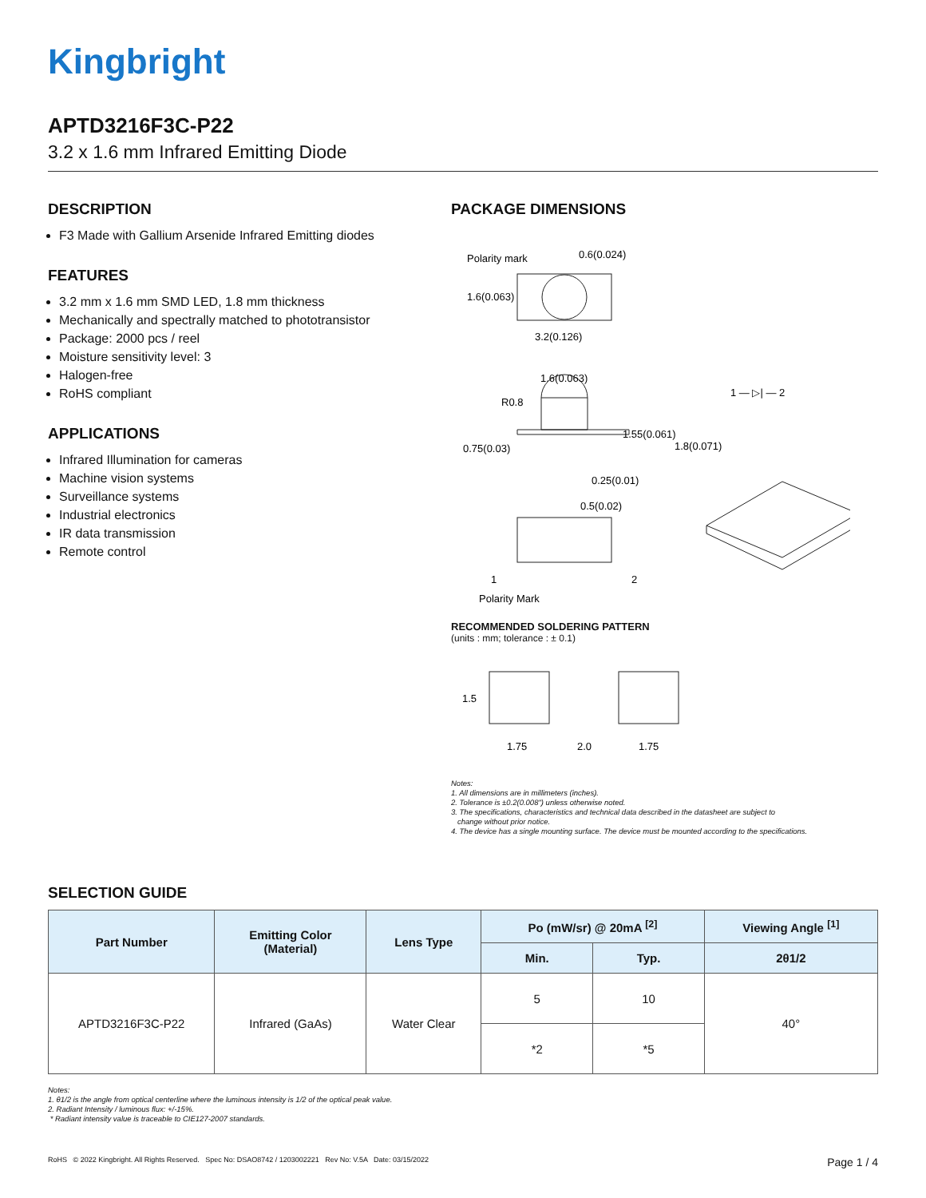Kingbright
APTD3216F3C-P22
3.2 x 1.6 mm Infrared Emitting Diode
DESCRIPTION
F3 Made with Gallium Arsenide Infrared Emitting diodes
FEATURES
3.2 mm x 1.6 mm SMD LED, 1.8 mm thickness
Mechanically and spectrally matched to phototransistor
Package: 2000 pcs / reel
Moisture sensitivity level: 3
Halogen-free
RoHS compliant
APPLICATIONS
Infrared Illumination for cameras
Machine vision systems
Surveillance systems
Industrial electronics
IR data transmission
Remote control
PACKAGE DIMENSIONS
Polarity mark
0.6(0.024)
1.6(0.063)
3.2(0.126)
1.6(0.063)
R0.8
1.55(0.061)
1.8(0.071)
0.75(0.03)
0.25(0.01)
1 — ▷| — 2
0.5(0.02)
1
2
Polarity Mark
RECOMMENDED SOLDERING PATTERN
(units : mm; tolerance : ± 0.1)
1.5
1.75
2.0
1.75
Notes:
1. All dimensions are in millimeters (inches).
2. Tolerance is ±0.2(0.008") unless otherwise noted.
3. The specifications, characteristics and technical data described in the datasheet are subject to
change without prior notice.
4. The device has a single mounting surface. The device must be mounted according to the specifications.
SELECTION GUIDE
| Part Number | Emitting Color (Material) | Lens Type | Po (mW/sr) @ 20mA <sup>[2]</sup> | | Viewing Angle <sup>[1]</sup> |
| --- | --- | --- | --- | --- | --- |
| | | | Min. | Typ. | 2θ1/2 |
| APTD3216F3C-P22 | Infrared (GaAs) | Water Clear | 5 | 10 | 40° |
| | | | *2 | *5 | |
Notes:
1. θ1/2 is the angle from optical centerline where the luminous intensity is 1/2 of the optical peak value.
2. Radiant Intensity / luminous flux: +/-15%.
* Radiant intensity value is traceable to CIE127-2007 standards.
RoHS © 2022 Kingbright. All Rights Reserved. Spec No: DSAO8742 / 1203002221 Rev No: V.5A Date: 03/15/2022 Page 1 / 4